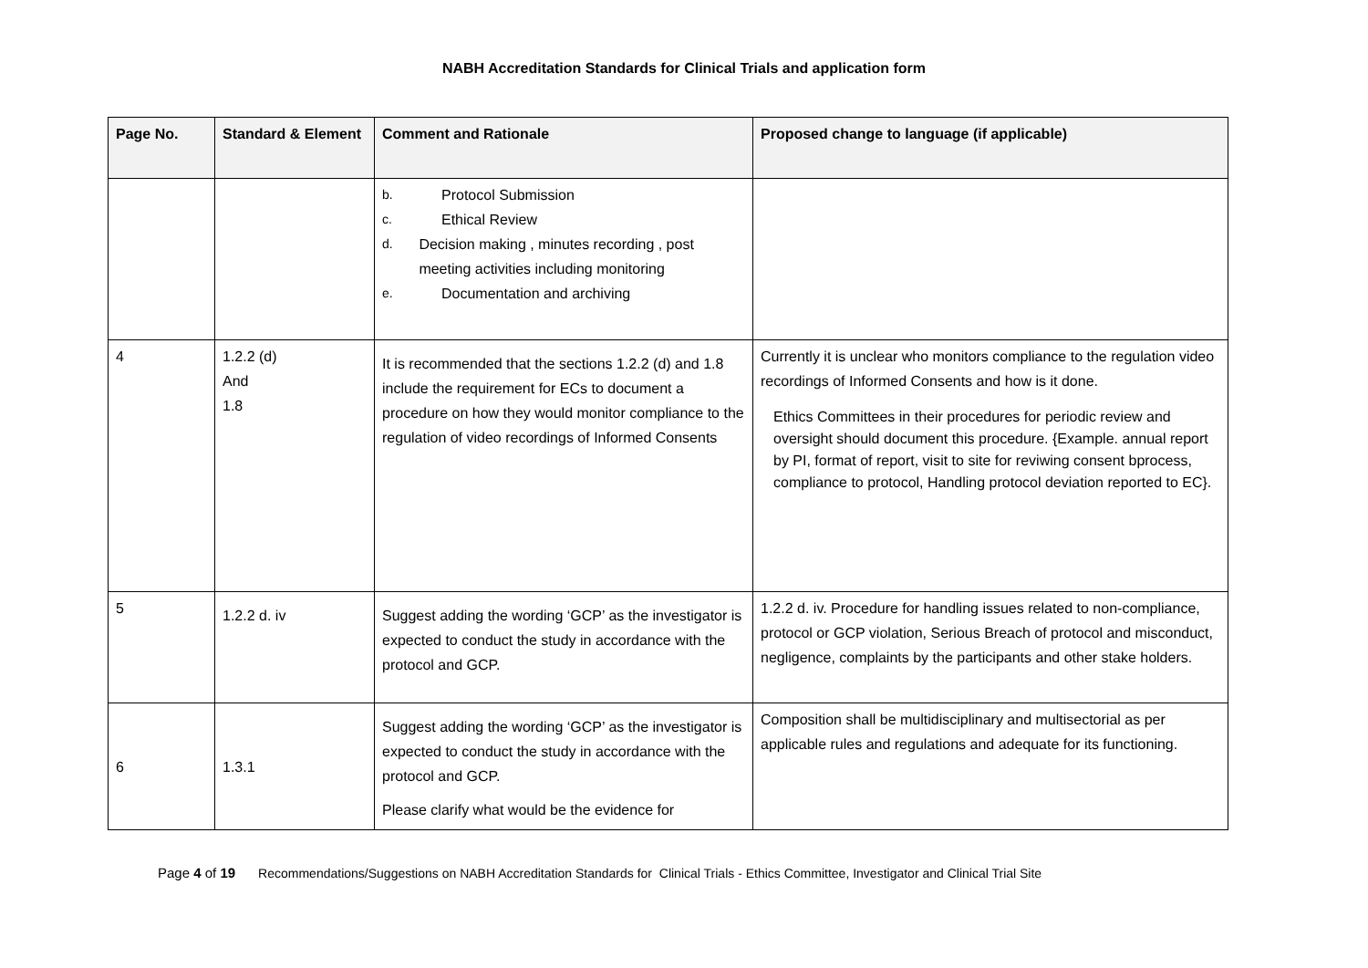NABH Accreditation Standards for Clinical Trials and application form
| Page No. | Standard & Element | Comment and Rationale | Proposed change to language (if applicable) |
| --- | --- | --- | --- |
| | | b. Protocol Submission c. Ethical Review d. Decision making , minutes recording , post meeting activities including monitoring e. Documentation and archiving | |
| 4 | 1.2.2 (d) And 1.8 | It is recommended that the sections 1.2.2 (d) and 1.8 include the requirement for ECs to document a procedure on how they would monitor compliance to the regulation of video recordings of Informed Consents | Currently it is unclear who monitors compliance to the regulation video recordings of Informed Consents and how is it done. Ethics Committees in their procedures for periodic review and oversight should document this procedure. {Example. annual report by PI, format of report, visit to site for reviwing consent bprocess, compliance to protocol, Handling protocol deviation reported to EC}. |
| 5 | 1.2.2 d. iv | Suggest adding the wording ‘GCP’ as the investigator is expected to conduct the study in accordance with the protocol and GCP. | 1.2.2 d. iv. Procedure for handling issues related to non-compliance, protocol or GCP violation, Serious Breach of protocol and misconduct, negligence, complaints by the participants and other stake holders. |
| 6 | 1.3.1 | Suggest adding the wording ‘GCP’ as the investigator is expected to conduct the study in accordance with the protocol and GCP. Please clarify what would be the evidence for | Composition shall be multidisciplinary and multisectorial as per applicable rules and regulations and adequate for its functioning. |
Page 4 of 19 Recommendations/Suggestions on NABH Accreditation Standards for Clinical Trials - Ethics Committee, Investigator and Clinical Trial Site